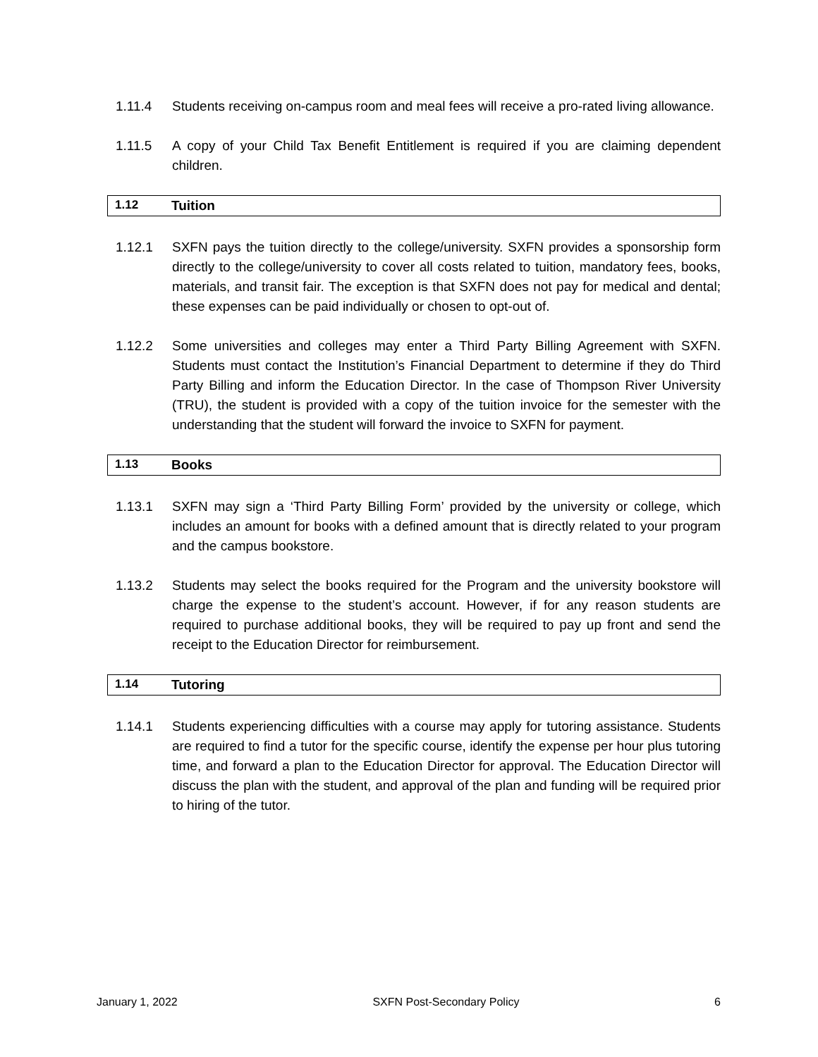1.11.4 Students receiving on-campus room and meal fees will receive a pro-rated living allowance.
1.11.5 A copy of your Child Tax Benefit Entitlement is required if you are claiming dependent children.
1.12 Tuition
1.12.1 SXFN pays the tuition directly to the college/university. SXFN provides a sponsorship form directly to the college/university to cover all costs related to tuition, mandatory fees, books, materials, and transit fair. The exception is that SXFN does not pay for medical and dental; these expenses can be paid individually or chosen to opt-out of.
1.12.2 Some universities and colleges may enter a Third Party Billing Agreement with SXFN. Students must contact the Institution’s Financial Department to determine if they do Third Party Billing and inform the Education Director. In the case of Thompson River University (TRU), the student is provided with a copy of the tuition invoice for the semester with the understanding that the student will forward the invoice to SXFN for payment.
1.13 Books
1.13.1 SXFN may sign a ‘Third Party Billing Form’ provided by the university or college, which includes an amount for books with a defined amount that is directly related to your program and the campus bookstore.
1.13.2 Students may select the books required for the Program and the university bookstore will charge the expense to the student’s account. However, if for any reason students are required to purchase additional books, they will be required to pay up front and send the receipt to the Education Director for reimbursement.
1.14 Tutoring
1.14.1 Students experiencing difficulties with a course may apply for tutoring assistance. Students are required to find a tutor for the specific course, identify the expense per hour plus tutoring time, and forward a plan to the Education Director for approval. The Education Director will discuss the plan with the student, and approval of the plan and funding will be required prior to hiring of the tutor.
January 1, 2022 SXFN Post-Secondary Policy 6